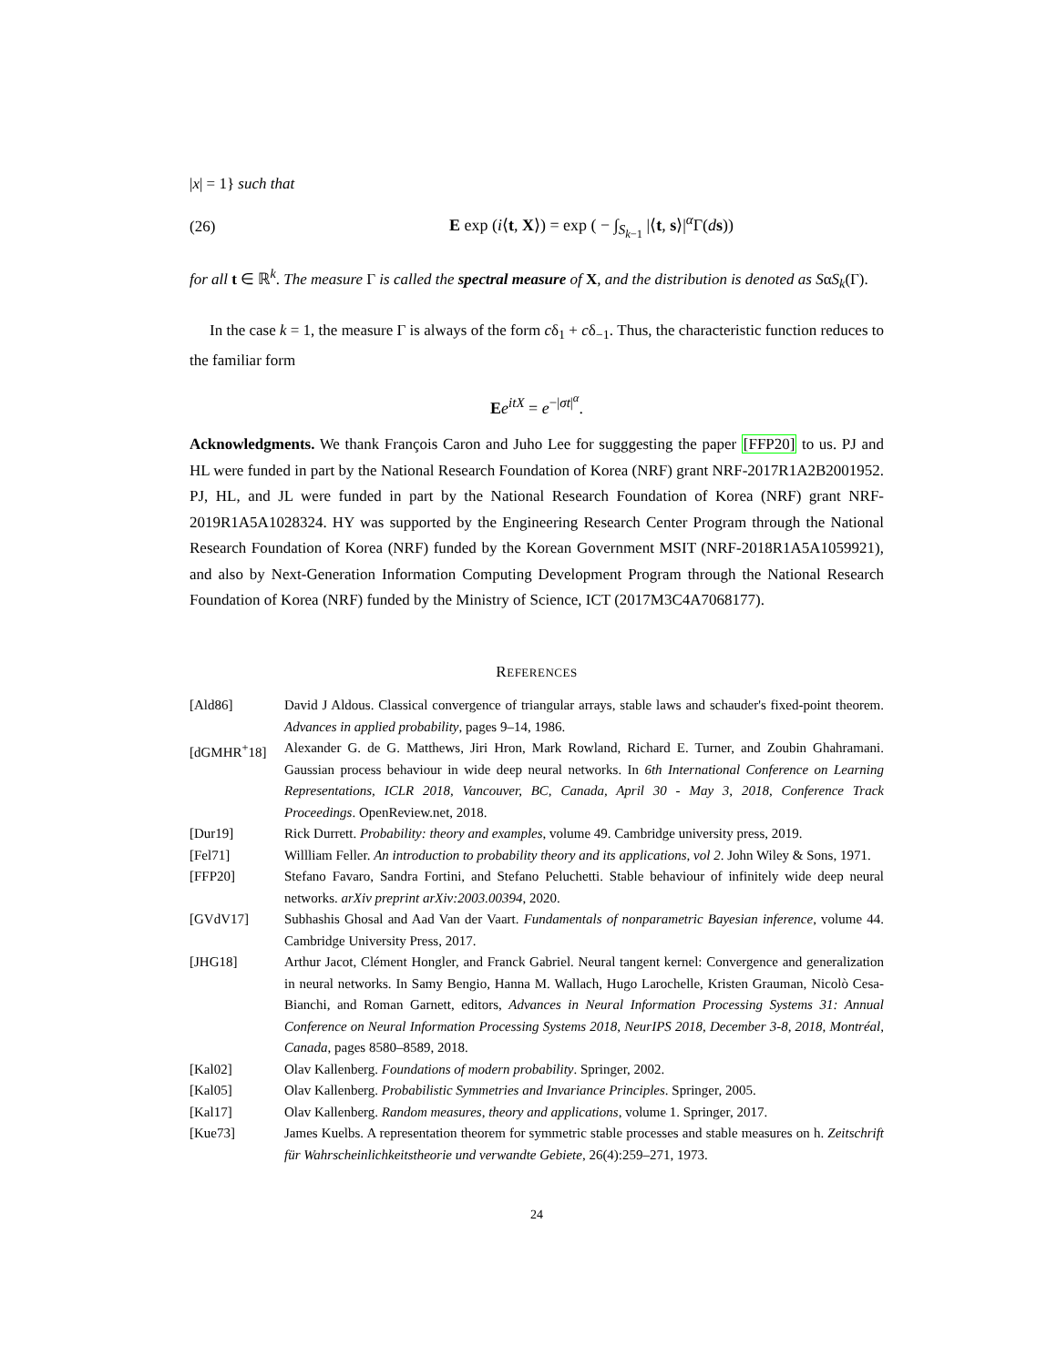|x| = 1} such that
(26) E exp (i⟨t, X⟩) = exp ( − ∫<sub>S<sub>k−1</sub></sub> |⟨t, s⟩|<sup>α</sup>Γ(ds))
for all t ∈ ℝ<sup>k</sup>. The measure Γ is called the spectral measure of X, and the distribution is denoted as SαS<sub>k</sub>(Γ).
In the case k = 1, the measure Γ is always of the form cδ<sub>1</sub> + cδ<sub>−1</sub>. Thus, the characteristic function reduces to the familiar form
Ee<sup>itX</sup> = e<sup>−|σt|<sup>α</sup></sup>.
Acknowledgments. We thank François Caron and Juho Lee for sugggesting the paper [FFP20] to us. PJ and HL were funded in part by the National Research Foundation of Korea (NRF) grant NRF-2017R1A2B2001952. PJ, HL, and JL were funded in part by the National Research Foundation of Korea (NRF) grant NRF-2019R1A5A1028324. HY was supported by the Engineering Research Center Program through the National Research Foundation of Korea (NRF) funded by the Korean Government MSIT (NRF-2018R1A5A1059921), and also by Next-Generation Information Computing Development Program through the National Research Foundation of Korea (NRF) funded by the Ministry of Science, ICT (2017M3C4A7068177).
REFERENCES
[Ald86] David J Aldous. Classical convergence of triangular arrays, stable laws and schauder's fixed-point theorem. Advances in applied probability, pages 9–14, 1986.
[dGMHR<sup>+</sup>18] Alexander G. de G. Matthews, Jiri Hron, Mark Rowland, Richard E. Turner, and Zoubin Ghahramani. Gaussian process behaviour in wide deep neural networks. In 6th International Conference on Learning Representations, ICLR 2018, Vancouver, BC, Canada, April 30 - May 3, 2018, Conference Track Proceedings. OpenReview.net, 2018.
[Dur19] Rick Durrett. Probability: theory and examples, volume 49. Cambridge university press, 2019.
[Fel71] Willliam Feller. An introduction to probability theory and its applications, vol 2. John Wiley & Sons, 1971.
[FFP20] Stefano Favaro, Sandra Fortini, and Stefano Peluchetti. Stable behaviour of infinitely wide deep neural networks. arXiv preprint arXiv:2003.00394, 2020.
[GVdV17] Subhashis Ghosal and Aad Van der Vaart. Fundamentals of nonparametric Bayesian inference, volume 44. Cambridge University Press, 2017.
[JHG18] Arthur Jacot, Clément Hongler, and Franck Gabriel. Neural tangent kernel: Convergence and generalization in neural networks. In Samy Bengio, Hanna M. Wallach, Hugo Larochelle, Kristen Grauman, Nicolò Cesa-Bianchi, and Roman Garnett, editors, Advances in Neural Information Processing Systems 31: Annual Conference on Neural Information Processing Systems 2018, NeurIPS 2018, December 3-8, 2018, Montréal, Canada, pages 8580–8589, 2018.
[Kal02] Olav Kallenberg. Foundations of modern probability. Springer, 2002.
[Kal05] Olav Kallenberg. Probabilistic Symmetries and Invariance Principles. Springer, 2005.
[Kal17] Olav Kallenberg. Random measures, theory and applications, volume 1. Springer, 2017.
[Kue73] James Kuelbs. A representation theorem for symmetric stable processes and stable measures on h. Zeitschrift für Wahrscheinlichkeitstheorie und verwandte Gebiete, 26(4):259–271, 1973.
24